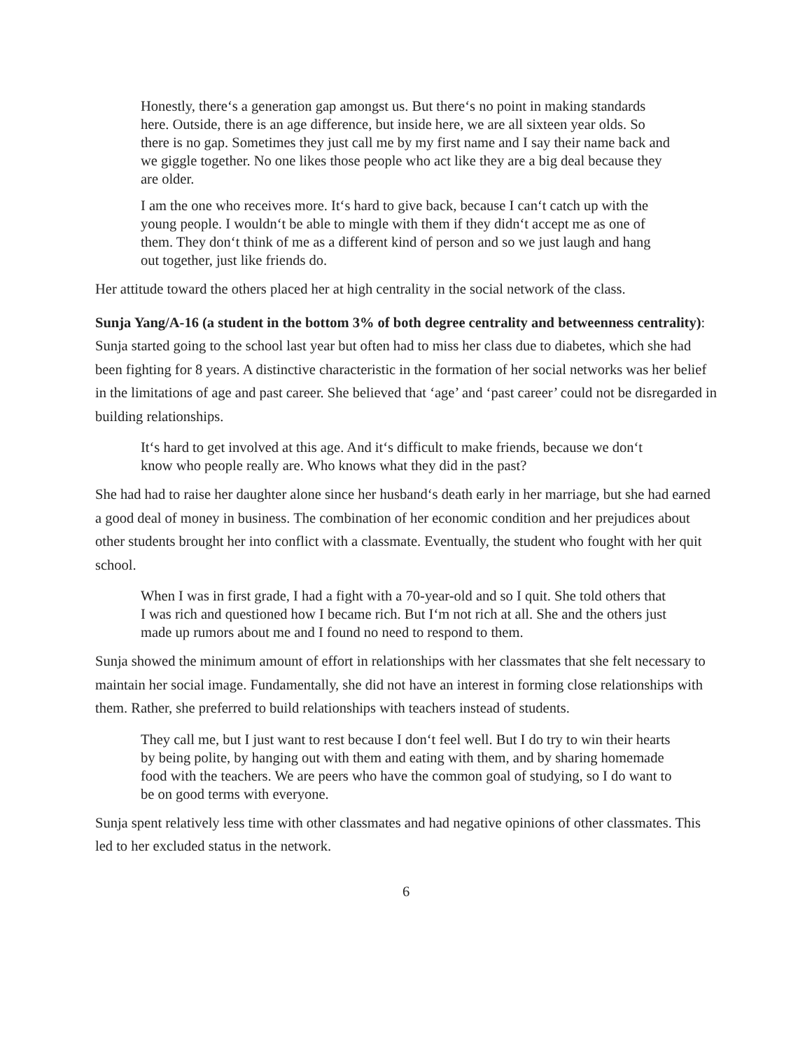Honestly, there‘s a generation gap amongst us. But there‘s no point in making standards here. Outside, there is an age difference, but inside here, we are all sixteen year olds. So there is no gap. Sometimes they just call me by my first name and I say their name back and we giggle together. No one likes those people who act like they are a big deal because they are older.
I am the one who receives more. It‘s hard to give back, because I can‘t catch up with the young people. I wouldn‘t be able to mingle with them if they didn‘t accept me as one of them. They don‘t think of me as a different kind of person and so we just laugh and hang out together, just like friends do.
Her attitude toward the others placed her at high centrality in the social network of the class.
Sunja Yang/A-16 (a student in the bottom 3% of both degree centrality and betweenness centrality): Sunja started going to the school last year but often had to miss her class due to diabetes, which she had been fighting for 8 years. A distinctive characteristic in the formation of her social networks was her belief in the limitations of age and past career. She believed that ‘age’ and ‘past career’ could not be disregarded in building relationships.
It‘s hard to get involved at this age. And it‘s difficult to make friends, because we don‘t know who people really are. Who knows what they did in the past?
She had had to raise her daughter alone since her husband‘s death early in her marriage, but she had earned a good deal of money in business. The combination of her economic condition and her prejudices about other students brought her into conflict with a classmate. Eventually, the student who fought with her quit school.
When I was in first grade, I had a fight with a 70-year-old and so I quit. She told others that I was rich and questioned how I became rich. But I‘m not rich at all. She and the others just made up rumors about me and I found no need to respond to them.
Sunja showed the minimum amount of effort in relationships with her classmates that she felt necessary to maintain her social image. Fundamentally, she did not have an interest in forming close relationships with them. Rather, she preferred to build relationships with teachers instead of students.
They call me, but I just want to rest because I don‘t feel well. But I do try to win their hearts by being polite, by hanging out with them and eating with them, and by sharing homemade food with the teachers. We are peers who have the common goal of studying, so I do want to be on good terms with everyone.
Sunja spent relatively less time with other classmates and had negative opinions of other classmates. This led to her excluded status in the network.
6